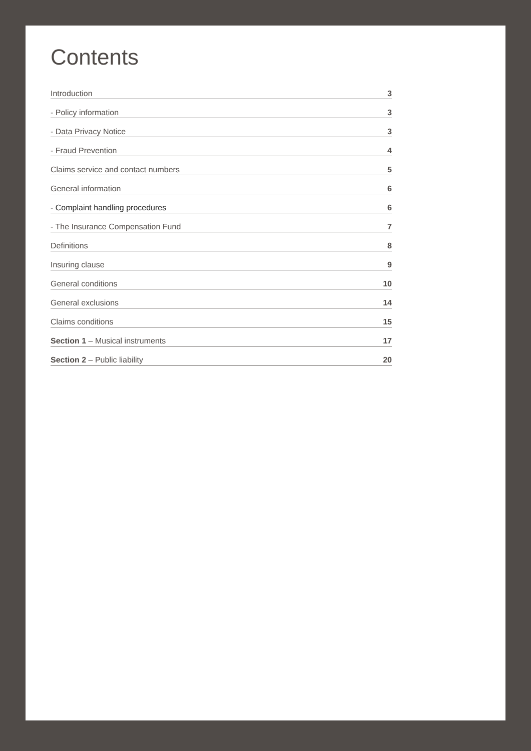Contents
Introduction 3
- Policy information 3
- Data Privacy Notice 3
- Fraud Prevention 4
Claims service and contact numbers 5
General information 6
- Complaint handling procedures 6
- The Insurance Compensation Fund 7
Definitions 8
Insuring clause 9
General conditions 10
General exclusions 14
Claims conditions 15
Section 1 – Musical instruments 17
Section 2 – Public liability 20